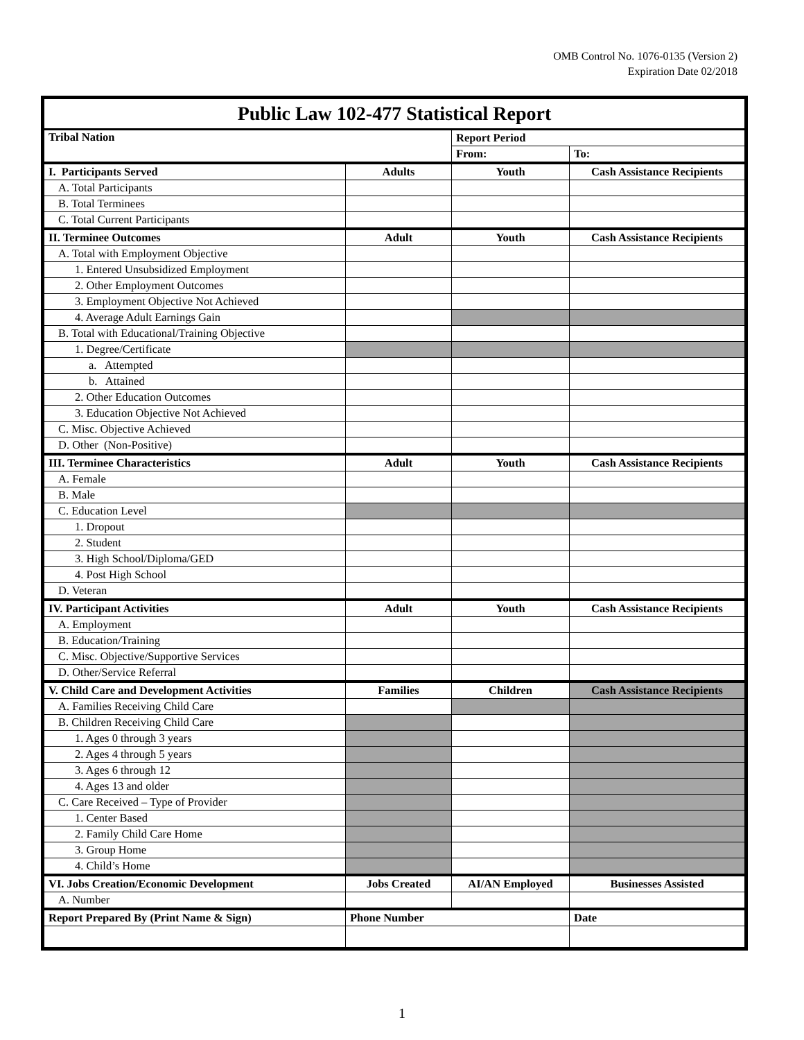OMB Control No. 1076-0135 (Version 2)
Expiration Date 02/2018
| Public Law 102-477 Statistical Report | | | |
| Tribal Nation | | Report Period | |
| | | From: | To: |
| I. Participants Served | Adults | Youth | Cash Assistance Recipients |
| A. Total Participants | | | |
| B. Total Terminees | | | |
| C. Total Current Participants | | | |
| II. Terminee Outcomes | Adult | Youth | Cash Assistance Recipients |
| A. Total with Employment Objective | | | |
| 1. Entered Unsubsidized Employment | | | |
| 2. Other Employment Outcomes | | | |
| 3. Employment Objective Not Achieved | | | |
| 4. Average Adult Earnings Gain | | | |
| B. Total with Educational/Training Objective | | | |
| 1. Degree/Certificate | | | |
| a. Attempted | | | |
| b. Attained | | | |
| 2. Other Education Outcomes | | | |
| 3. Education Objective Not Achieved | | | |
| C. Misc. Objective Achieved | | | |
| D. Other (Non-Positive) | | | |
| III. Terminee Characteristics | Adult | Youth | Cash Assistance Recipients |
| A. Female | | | |
| B. Male | | | |
| C. Education Level | | | |
| 1. Dropout | | | |
| 2. Student | | | |
| 3. High School/Diploma/GED | | | |
| 4. Post High School | | | |
| D. Veteran | | | |
| IV. Participant Activities | Adult | Youth | Cash Assistance Recipients |
| A. Employment | | | |
| B. Education/Training | | | |
| C. Misc. Objective/Supportive Services | | | |
| D. Other/Service Referral | | | |
| V. Child Care and Development Activities | Families | Children | Cash Assistance Recipients |
| A. Families Receiving Child Care | | | |
| B. Children Receiving Child Care | | | |
| 1. Ages 0 through 3 years | | | |
| 2. Ages 4 through 5 years | | | |
| 3. Ages 6 through 12 | | | |
| 4. Ages 13 and older | | | |
| C. Care Received – Type of Provider | | | |
| 1. Center Based | | | |
| 2. Family Child Care Home | | | |
| 3. Group Home | | | |
| 4. Child’s Home | | | |
| VI. Jobs Creation/Economic Development | Jobs Created | AI/AN Employed | Businesses Assisted |
| A. Number | | | |
| Report Prepared By (Print Name & Sign) | Phone Number | | Date |
1